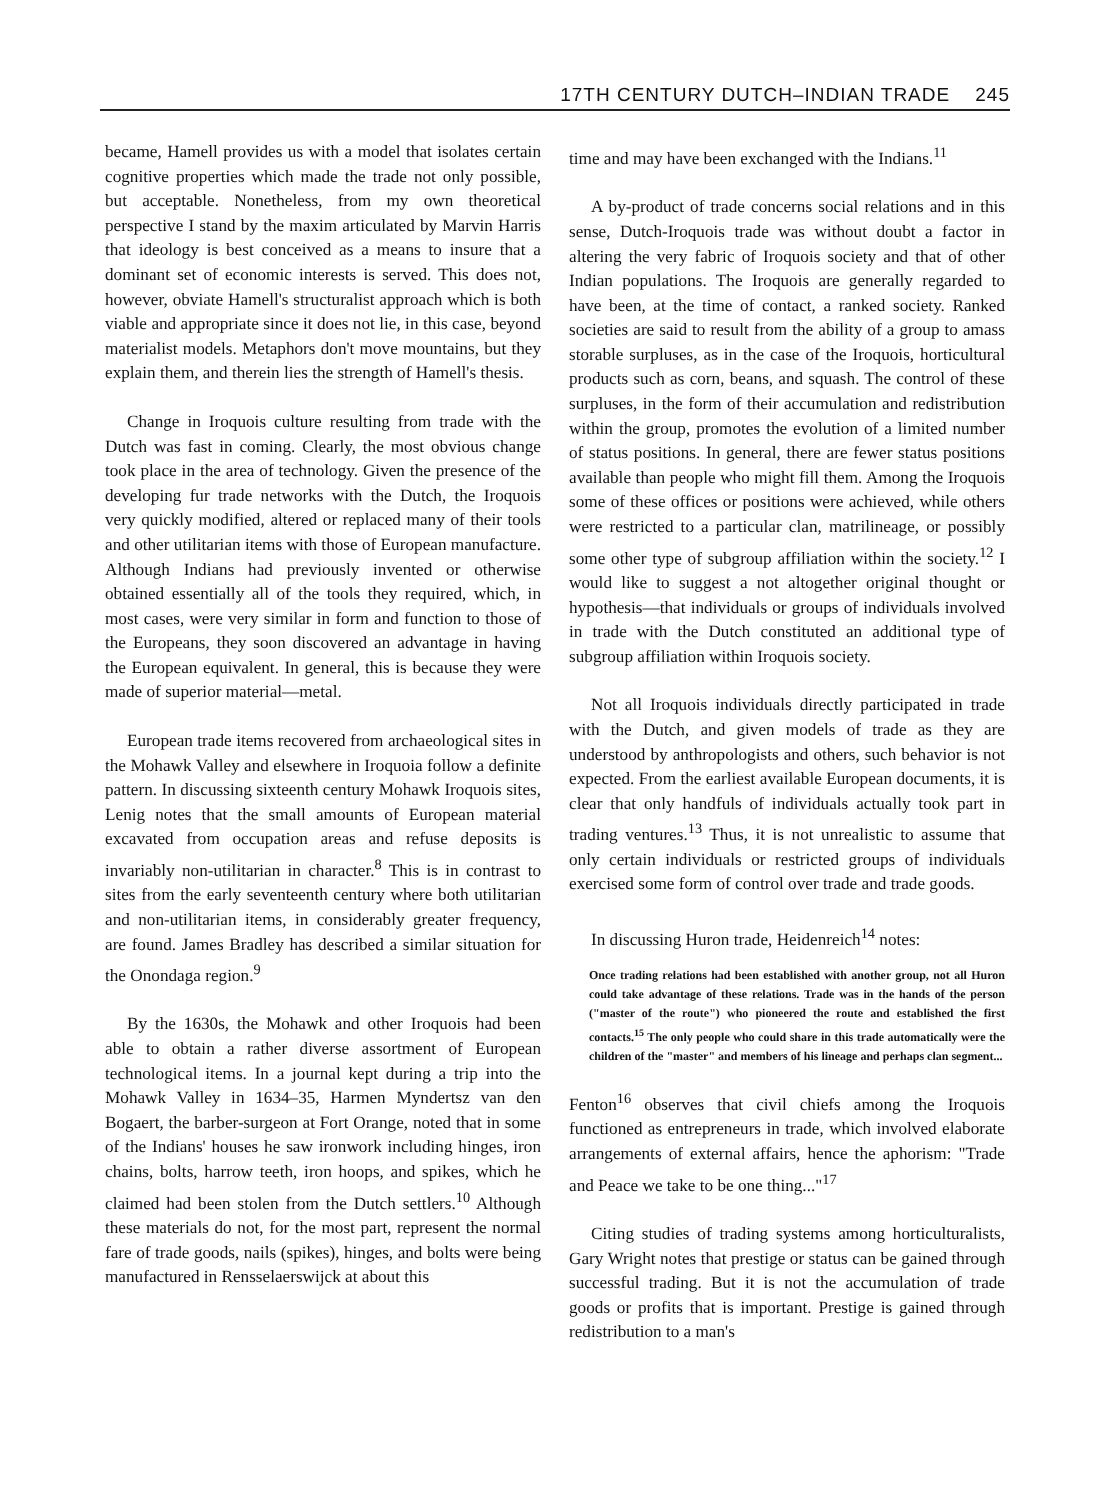17TH CENTURY DUTCH–INDIAN TRADE 245
became, Hamell provides us with a model that isolates certain cognitive properties which made the trade not only possible, but acceptable. Nonetheless, from my own theoretical perspective I stand by the maxim articulated by Marvin Harris that ideology is best conceived as a means to insure that a dominant set of economic interests is served. This does not, however, obviate Hamell's structuralist approach which is both viable and appropriate since it does not lie, in this case, beyond materialist models. Metaphors don't move mountains, but they explain them, and therein lies the strength of Hamell's thesis.
Change in Iroquois culture resulting from trade with the Dutch was fast in coming. Clearly, the most obvious change took place in the area of technology. Given the presence of the developing fur trade networks with the Dutch, the Iroquois very quickly modified, altered or replaced many of their tools and other utilitarian items with those of European manufacture. Although Indians had previously invented or otherwise obtained essentially all of the tools they required, which, in most cases, were very similar in form and function to those of the Europeans, they soon discovered an advantage in having the European equivalent. In general, this is because they were made of superior material—metal.
European trade items recovered from archaeological sites in the Mohawk Valley and elsewhere in Iroquoia follow a definite pattern. In discussing sixteenth century Mohawk Iroquois sites, Lenig notes that the small amounts of European material excavated from occupation areas and refuse deposits is invariably non-utilitarian in character.<sup>8</sup> This is in contrast to sites from the early seventeenth century where both utilitarian and non-utilitarian items, in considerably greater frequency, are found. James Bradley has described a similar situation for the Onondaga region.<sup>9</sup>
By the 1630s, the Mohawk and other Iroquois had been able to obtain a rather diverse assortment of European technological items. In a journal kept during a trip into the Mohawk Valley in 1634–35, Harmen Myndertsz van den Bogaert, the barber-surgeon at Fort Orange, noted that in some of the Indians' houses he saw ironwork including hinges, iron chains, bolts, harrow teeth, iron hoops, and spikes, which he claimed had been stolen from the Dutch settlers.<sup>10</sup> Although these materials do not, for the most part, represent the normal fare of trade goods, nails (spikes), hinges, and bolts were being manufactured in Rensselaerswijck at about this
time and may have been exchanged with the Indians.<sup>11</sup>
A by-product of trade concerns social relations and in this sense, Dutch-Iroquois trade was without doubt a factor in altering the very fabric of Iroquois society and that of other Indian populations. The Iroquois are generally regarded to have been, at the time of contact, a ranked society. Ranked societies are said to result from the ability of a group to amass storable surpluses, as in the case of the Iroquois, horticultural products such as corn, beans, and squash. The control of these surpluses, in the form of their accumulation and redistribution within the group, promotes the evolution of a limited number of status positions. In general, there are fewer status positions available than people who might fill them. Among the Iroquois some of these offices or positions were achieved, while others were restricted to a particular clan, matrilineage, or possibly some other type of subgroup affiliation within the society.<sup>12</sup> I would like to suggest a not altogether original thought or hypothesis—that individuals or groups of individuals involved in trade with the Dutch constituted an additional type of subgroup affiliation within Iroquois society.
Not all Iroquois individuals directly participated in trade with the Dutch, and given models of trade as they are understood by anthropologists and others, such behavior is not expected. From the earliest available European documents, it is clear that only handfuls of individuals actually took part in trading ventures.<sup>13</sup> Thus, it is not unrealistic to assume that only certain individuals or restricted groups of individuals exercised some form of control over trade and trade goods.
In discussing Huron trade, Heidenreich<sup>14</sup> notes:
Once trading relations had been established with another group, not all Huron could take advantage of these relations. Trade was in the hands of the person ("master of the route") who pioneered the route and established the first contacts.<sup>15</sup> The only people who could share in this trade automatically were the children of the "master" and members of his lineage and perhaps clan segment...
Fenton<sup>16</sup> observes that civil chiefs among the Iroquois functioned as entrepreneurs in trade, which involved elaborate arrangements of external affairs, hence the aphorism: "Trade and Peace we take to be one thing..."<sup>17</sup>
Citing studies of trading systems among horticulturalists, Gary Wright notes that prestige or status can be gained through successful trading. But it is not the accumulation of trade goods or profits that is important. Prestige is gained through redistribution to a man's